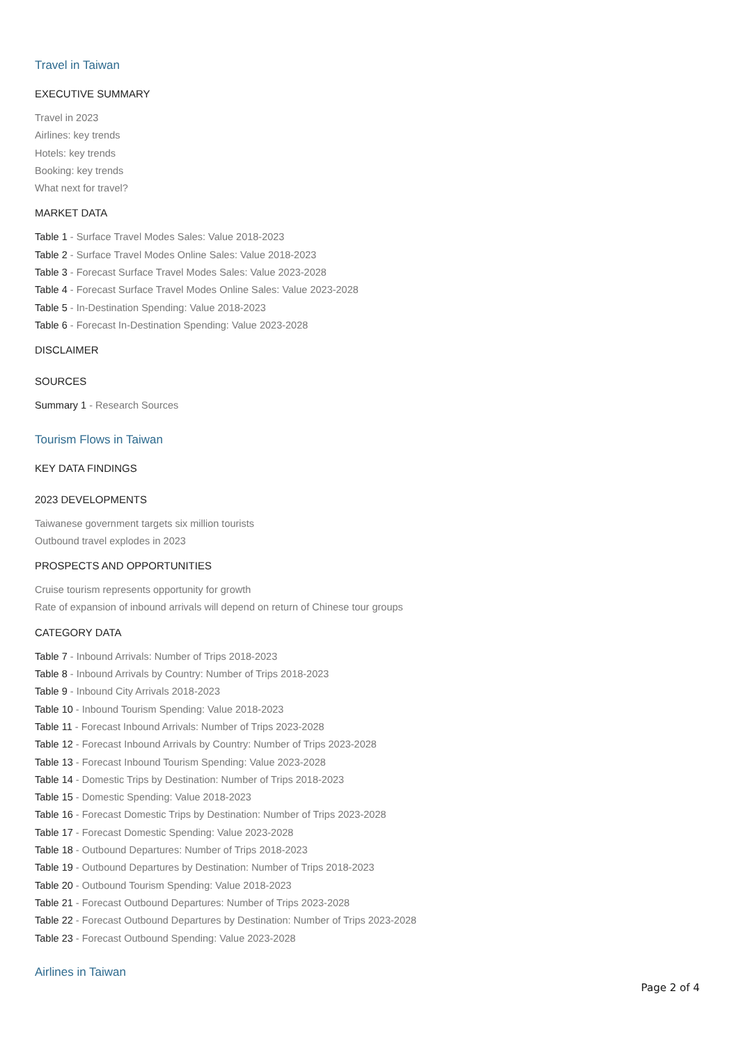Travel in Taiwan
EXECUTIVE SUMMARY
Travel in 2023
Airlines: key trends
Hotels: key trends
Booking: key trends
What next for travel?
MARKET DATA
Table 1 - Surface Travel Modes Sales: Value 2018-2023
Table 2 - Surface Travel Modes Online Sales: Value 2018-2023
Table 3 - Forecast Surface Travel Modes Sales: Value 2023-2028
Table 4 - Forecast Surface Travel Modes Online Sales: Value 2023-2028
Table 5 - In-Destination Spending: Value 2018-2023
Table 6 - Forecast In-Destination Spending: Value 2023-2028
DISCLAIMER
SOURCES
Summary 1 - Research Sources
Tourism Flows in Taiwan
KEY DATA FINDINGS
2023 DEVELOPMENTS
Taiwanese government targets six million tourists
Outbound travel explodes in 2023
PROSPECTS AND OPPORTUNITIES
Cruise tourism represents opportunity for growth
Rate of expansion of inbound arrivals will depend on return of Chinese tour groups
CATEGORY DATA
Table 7 - Inbound Arrivals: Number of Trips 2018-2023
Table 8 - Inbound Arrivals by Country: Number of Trips 2018-2023
Table 9 - Inbound City Arrivals 2018-2023
Table 10 - Inbound Tourism Spending: Value 2018-2023
Table 11 - Forecast Inbound Arrivals: Number of Trips 2023-2028
Table 12 - Forecast Inbound Arrivals by Country: Number of Trips 2023-2028
Table 13 - Forecast Inbound Tourism Spending: Value 2023-2028
Table 14 - Domestic Trips by Destination: Number of Trips 2018-2023
Table 15 - Domestic Spending: Value 2018-2023
Table 16 - Forecast Domestic Trips by Destination: Number of Trips 2023-2028
Table 17 - Forecast Domestic Spending: Value 2023-2028
Table 18 - Outbound Departures: Number of Trips 2018-2023
Table 19 - Outbound Departures by Destination: Number of Trips 2018-2023
Table 20 - Outbound Tourism Spending: Value 2018-2023
Table 21 - Forecast Outbound Departures: Number of Trips 2023-2028
Table 22 - Forecast Outbound Departures by Destination: Number of Trips 2023-2028
Table 23 - Forecast Outbound Spending: Value 2023-2028
Airlines in Taiwan
Page 2 of 4